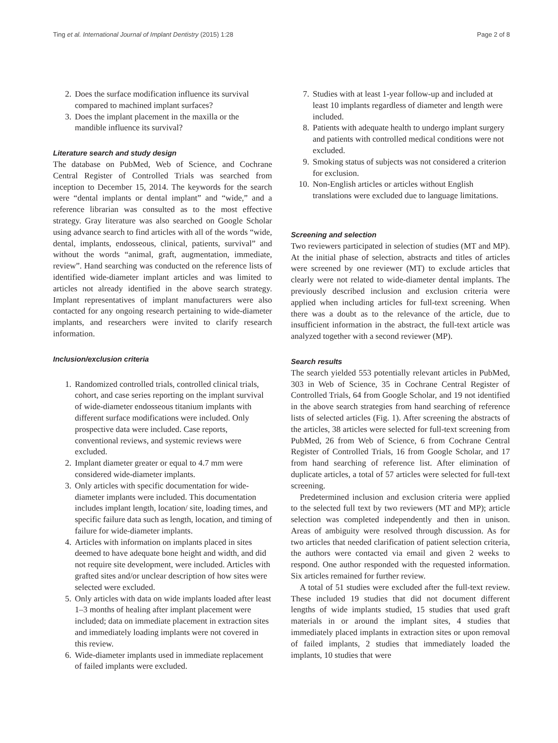Ting et al. International Journal of Implant Dentistry (2015) 1:28 Page 2 of 8
2. Does the surface modification influence its survival compared to machined implant surfaces?
3. Does the implant placement in the maxilla or the mandible influence its survival?
Literature search and study design
The database on PubMed, Web of Science, and Cochrane Central Register of Controlled Trials was searched from inception to December 15, 2014. The keywords for the search were “dental implants or dental implant” and “wide,” and a reference librarian was consulted as to the most effective strategy. Gray literature was also searched on Google Scholar using advance search to find articles with all of the words “wide, dental, implants, endosseous, clinical, patients, survival” and without the words “animal, graft, augmentation, immediate, review”. Hand searching was conducted on the reference lists of identified wide-diameter implant articles and was limited to articles not already identified in the above search strategy. Implant representatives of implant manufacturers were also contacted for any ongoing research pertaining to wide-diameter implants, and researchers were invited to clarify research information.
Inclusion/exclusion criteria
1. Randomized controlled trials, controlled clinical trials, cohort, and case series reporting on the implant survival of wide-diameter endosseous titanium implants with different surface modifications were included. Only prospective data were included. Case reports, conventional reviews, and systemic reviews were excluded.
2. Implant diameter greater or equal to 4.7 mm were considered wide-diameter implants.
3. Only articles with specific documentation for wide-diameter implants were included. This documentation includes implant length, location/ site, loading times, and specific failure data such as length, location, and timing of failure for wide-diameter implants.
4. Articles with information on implants placed in sites deemed to have adequate bone height and width, and did not require site development, were included. Articles with grafted sites and/or unclear description of how sites were selected were excluded.
5. Only articles with data on wide implants loaded after least 1–3 months of healing after implant placement were included; data on immediate placement in extraction sites and immediately loading implants were not covered in this review.
6. Wide-diameter implants used in immediate replacement of failed implants were excluded.
7. Studies with at least 1-year follow-up and included at least 10 implants regardless of diameter and length were included.
8. Patients with adequate health to undergo implant surgery and patients with controlled medical conditions were not excluded.
9. Smoking status of subjects was not considered a criterion for exclusion.
10. Non-English articles or articles without English translations were excluded due to language limitations.
Screening and selection
Two reviewers participated in selection of studies (MT and MP). At the initial phase of selection, abstracts and titles of articles were screened by one reviewer (MT) to exclude articles that clearly were not related to wide-diameter dental implants. The previously described inclusion and exclusion criteria were applied when including articles for full-text screening. When there was a doubt as to the relevance of the article, due to insufficient information in the abstract, the full-text article was analyzed together with a second reviewer (MP).
Search results
The search yielded 553 potentially relevant articles in PubMed, 303 in Web of Science, 35 in Cochrane Central Register of Controlled Trials, 64 from Google Scholar, and 19 not identified in the above search strategies from hand searching of reference lists of selected articles (Fig. 1). After screening the abstracts of the articles, 38 articles were selected for full-text screening from PubMed, 26 from Web of Science, 6 from Cochrane Central Register of Controlled Trials, 16 from Google Scholar, and 17 from hand searching of reference list. After elimination of duplicate articles, a total of 57 articles were selected for full-text screening.
Predetermined inclusion and exclusion criteria were applied to the selected full text by two reviewers (MT and MP); article selection was completed independently and then in unison. Areas of ambiguity were resolved through discussion. As for two articles that needed clarification of patient selection criteria, the authors were contacted via email and given 2 weeks to respond. One author responded with the requested information. Six articles remained for further review.
A total of 51 studies were excluded after the full-text review. These included 19 studies that did not document different lengths of wide implants studied, 15 studies that used graft materials in or around the implant sites, 4 studies that immediately placed implants in extraction sites or upon removal of failed implants, 2 studies that immediately loaded the implants, 10 studies that were